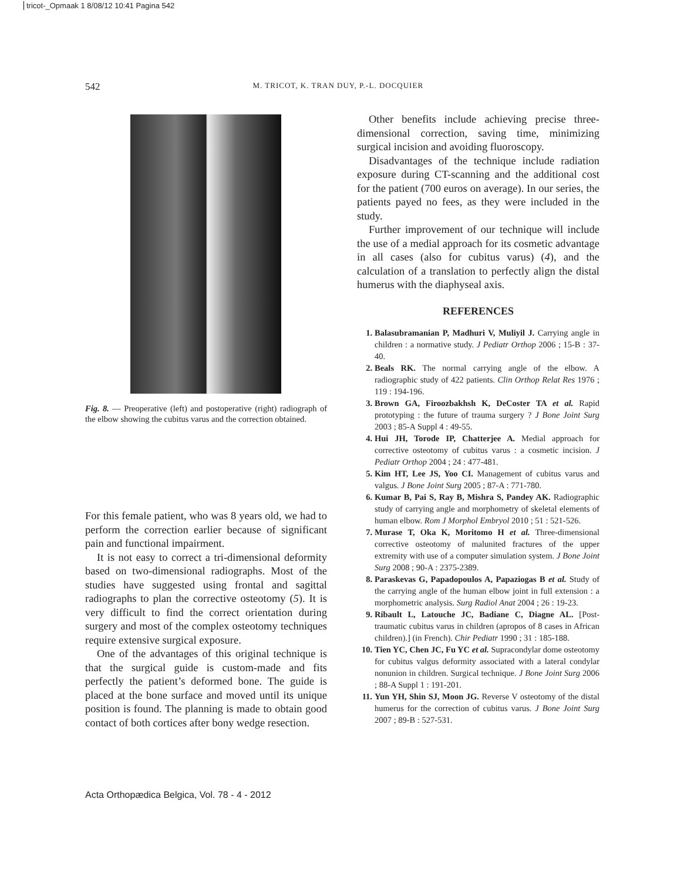tricot-_Opmaak 1 8/08/12 10:41 Pagina 542
542 M. TRICOT, K. TRAN DUY, P.-L. DOCQUIER
Fig. 8. — Preoperative (left) and postoperative (right) radiograph of the elbow showing the cubitus varus and the correction obtained.
For this female patient, who was 8 years old, we had to perform the correction earlier because of significant pain and functional impairment.
It is not easy to correct a tri-dimensional deformity based on two-dimensional radiographs. Most of the studies have suggested using frontal and sagittal radiographs to plan the corrective osteotomy (5). It is very difficult to find the correct orientation during surgery and most of the complex osteotomy techniques require extensive surgical exposure.
One of the advantages of this original technique is that the surgical guide is custom-made and fits perfectly the patient’s deformed bone. The guide is placed at the bone surface and moved until its unique position is found. The planning is made to obtain good contact of both cortices after bony wedge resection.
Other benefits include achieving precise three-dimensional correction, saving time, minimizing surgical incision and avoiding fluoroscopy.
Disadvantages of the technique include radiation exposure during CT-scanning and the additional cost for the patient (700 euros on average). In our series, the patients payed no fees, as they were included in the study.
Further improvement of our technique will include the use of a medial approach for its cosmetic advantage in all cases (also for cubitus varus) (4), and the calculation of a translation to perfectly align the distal humerus with the diaphyseal axis.
REFERENCES
1. Balasubramanian P, Madhuri V, Muliyil J. Carrying angle in children : a normative study. J Pediatr Orthop 2006 ; 15-B : 37-40.
2. Beals RK. The normal carrying angle of the elbow. A radiographic study of 422 patients. Clin Orthop Relat Res 1976 ; 119 : 194-196.
3. Brown GA, Firoozbakhsh K, DeCoster TA et al. Rapid prototyping : the future of trauma surgery ? J Bone Joint Surg 2003 ; 85-A Suppl 4 : 49-55.
4. Hui JH, Torode IP, Chatterjee A. Medial approach for corrective osteotomy of cubitus varus : a cosmetic incision. J Pediatr Orthop 2004 ; 24 : 477-481.
5. Kim HT, Lee JS, Yoo CI. Management of cubitus varus and valgus. J Bone Joint Surg 2005 ; 87-A : 771-780.
6. Kumar B, Pai S, Ray B, Mishra S, Pandey AK. Radiographic study of carrying angle and morphometry of skeletal elements of human elbow. Rom J Morphol Embryol 2010 ; 51 : 521-526.
7. Murase T, Oka K, Moritomo H et al. Three-dimensional corrective osteotomy of malunited fractures of the upper extremity with use of a computer simulation system. J Bone Joint Surg 2008 ; 90-A : 2375-2389.
8. Paraskevas G, Papadopoulos A, Papaziogas B et al. Study of the carrying angle of the human elbow joint in full extension : a morphometric analysis. Surg Radiol Anat 2004 ; 26 : 19-23.
9. Ribault L, Latouche JC, Badiane C, Diagne AL. [Post-traumatic cubitus varus in children (apropos of 8 cases in African children).] (in French). Chir Pediatr 1990 ; 31 : 185-188.
10. Tien YC, Chen JC, Fu YC et al. Supracondylar dome osteotomy for cubitus valgus deformity associated with a lateral condylar nonunion in children. Surgical technique. J Bone Joint Surg 2006 ; 88-A Suppl 1 : 191-201.
11. Yun YH, Shin SJ, Moon JG. Reverse V osteotomy of the distal humerus for the correction of cubitus varus. J Bone Joint Surg 2007 ; 89-B : 527-531.
Acta Orthopædica Belgica, Vol. 78 - 4 - 2012